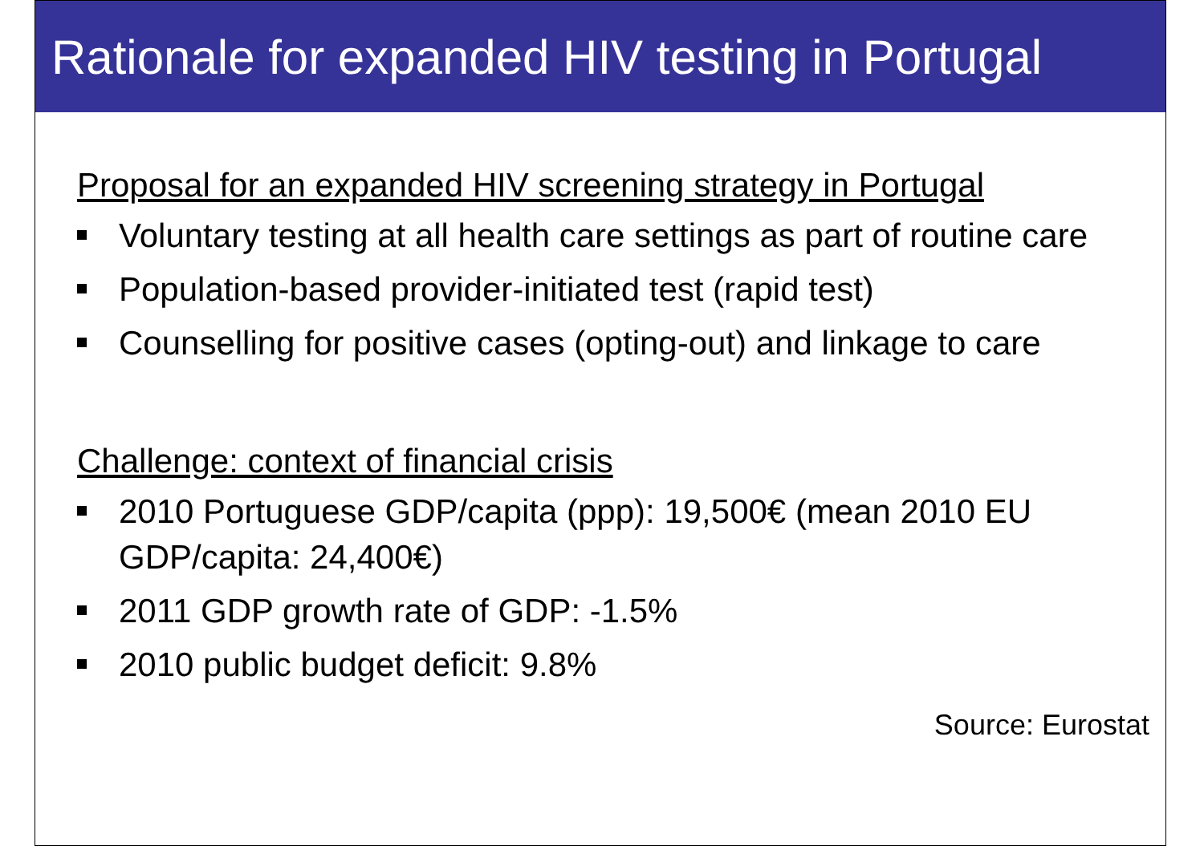Rationale for expanded HIV testing in Portugal
Proposal for an expanded HIV screening strategy in Portugal
Voluntary testing at all health care settings as part of routine care
Population-based provider-initiated test (rapid test)
Counselling for positive cases (opting-out) and linkage to care
Challenge: context of financial crisis
2010 Portuguese GDP/capita (ppp): 19,500€ (mean 2010 EU GDP/capita: 24,400€)
2011 GDP growth rate of GDP: -1.5%
2010 public budget deficit: 9.8%
Source: Eurostat